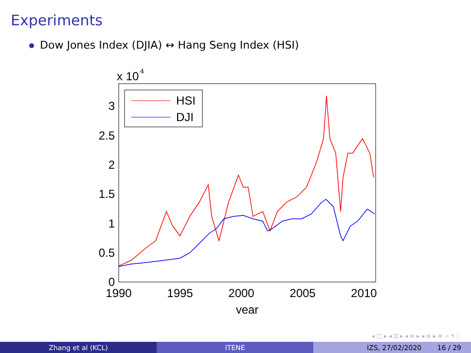Experiments
Dow Jones Index (DJIA) ↔ Hang Seng Index (HSI)
x 10
4
0
0.5
1
1.5
2
2.5
3
1990
1995
2000
2005
2010
year
HSI
DJI
◂ □ ▸ ◂ ⊡ ▸ ◂ ≡ ▸ ◂ ≡ ▸ ≡ ∽ ۹ ◌
Zhang et al (KCL) ITENE IZS, 27/02/2020 16 / 29